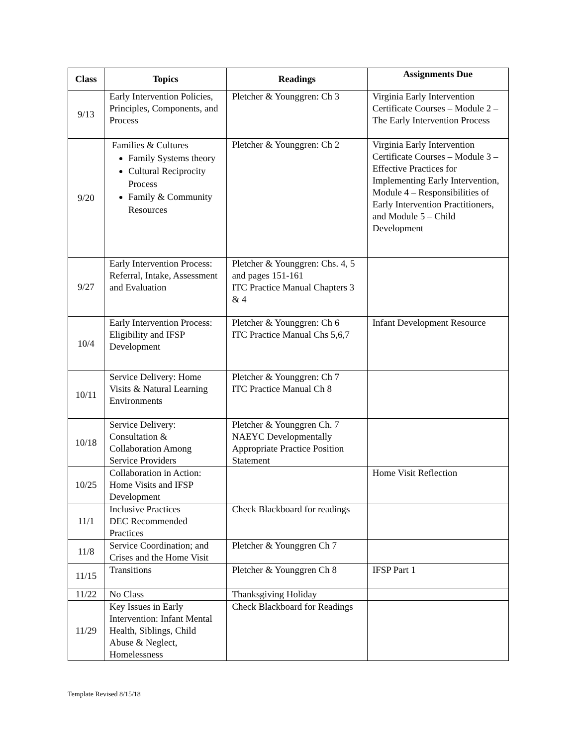| Class | Topics | Readings | Assignments Due |
| --- | --- | --- | --- |
| 9/13 | Early Intervention Policies, Principles, Components, and Process | Pletcher & Younggren: Ch 3 | Virginia Early Intervention Certificate Courses – Module 2 – The Early Intervention Process |
| 9/20 | Families & Cultures Family Systems theory Cultural Reciprocity Process Family & Community Resources | Pletcher & Younggren: Ch 2 | Virginia Early Intervention Certificate Courses – Module 3 – Effective Practices for Implementing Early Intervention, Module 4 – Responsibilities of Early Intervention Practitioners, and Module 5 – Child Development |
| 9/27 | Early Intervention Process: Referral, Intake, Assessment and Evaluation | Pletcher & Younggren: Chs. 4, 5 and pages 151-161 ITC Practice Manual Chapters 3 & 4 | |
| 10/4 | Early Intervention Process: Eligibility and IFSP Development | Pletcher & Younggren: Ch 6 ITC Practice Manual Chs 5,6,7 | Infant Development Resource |
| 10/11 | Service Delivery: Home Visits & Natural Learning Environments | Pletcher & Younggren: Ch 7 ITC Practice Manual Ch 8 | |
| 10/18 | Service Delivery: Consultation & Collaboration Among Service Providers | Pletcher & Younggren Ch. 7 NAEYC Developmentally Appropriate Practice Position Statement | |
| 10/25 | Collaboration in Action: Home Visits and IFSP Development | | Home Visit Reflection |
| 11/1 | Inclusive Practices DEC Recommended Practices | Check Blackboard for readings | |
| 11/8 | Service Coordination; and Crises and the Home Visit | Pletcher & Younggren Ch 7 | |
| 11/15 | Transitions | Pletcher & Younggren Ch 8 | IFSP Part 1 |
| 11/22 | No Class | Thanksgiving Holiday | |
| 11/29 | Key Issues in Early Intervention: Infant Mental Health, Siblings, Child Abuse & Neglect, Homelessness | Check Blackboard for Readings | |
Template Revised 8/15/18